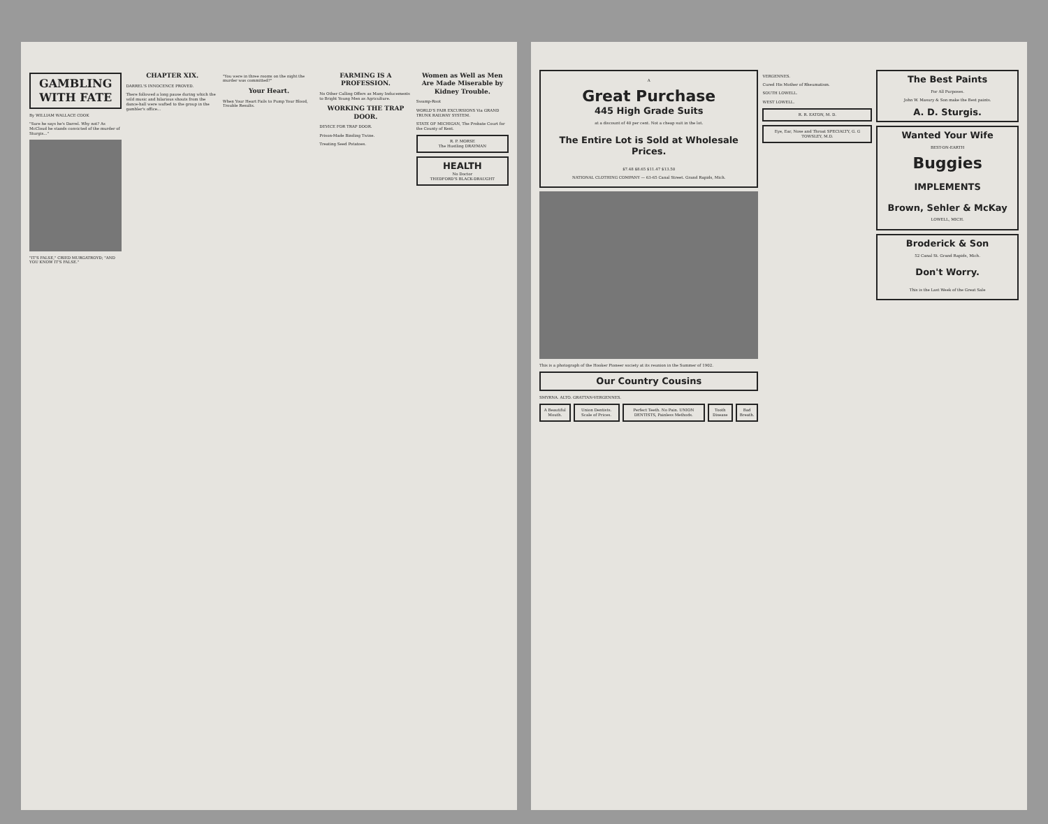GAMBLING WITH FATE
By WILLIAM WALLACE COOK
"Sure he says he's Darrel. Why not? As McCloud he stands convicted of the murder of Sturgis..."
"IT'S FALSE," CRIED MURGATROYD; "AND YOU KNOW IT'S FALSE."
CHAPTER XIX.
DARREL'S INNOCENCE PROVED.
There followed a long pause during which the wild music and hilarious shouts from the dance-hall were wafted to the group in the gambler's office...
"You were in three rooms on the night the murder was committed?"
Your Heart.
When Your Heart Fails to Pump Your Blood, Trouble Results.
FARMING IS A PROFESSION.
No Other Calling Offers as Many Inducements to Bright Young Men as Agriculture.
WORKING THE TRAP DOOR.
DEVICE FOR TRAP DOOR.
Prison-Made Binding Twine.
Treating Seed Potatoes.
Women as Well as Men Are Made Miserable by Kidney Trouble.
Swamp-Root
WORLD'S FAIR EXCURSIONS Via GRAND TRUNK RAILWAY SYSTEM.
STATE OF MICHIGAN, The Probate Court for the County of Kent.
R. P. MORSE
The Hustling DRAYMAN
HEALTH
No Doctor
THEDFORD'S BLACK-DRAUGHT
A
Great Purchase
445 High Grade Suits
at a discount of 40 per cent. Not a cheap suit in the lot.
The Entire Lot is Sold at Wholesale Prices.
$7.48 $8.65 $11.47 $13.50
NATIONAL CLOTHING COMPANY — 63-65 Canal Street. Grand Rapids, Mich.
This is a photograph of the Hooker Pioneer society at its reunion in the Summer of 1902.
Our Country Cousins
SMYRNA. ALTO. GRATTAN-VERGENNES.
A Beautiful Mouth. Union Dentists. Scale of Prices.
Perfect Teeth. No Pain. UNION DENTISTS, Painless Methods.
Tooth Disease Bad Breath.
VERGENNES.
Cured His Mother of Rheumatism.
SOUTH LOWELL.
WEST LOWELL.
R. R. EATON, M. D.
Eye, Ear, Nose and Throat SPECIALTY, G. G TOWSLEY, M.D.
The Best Paints
For All Purposes.
John W. Masury & Son make the Best paints.
A. D. Sturgis.
Wanted Your Wife
BEST-ON-EARTH
Buggies
IMPLEMENTS
Brown, Sehler & McKay
LOWELL, MICH.
Broderick & Son
52 Canal St. Grand Rapids, Mich.
Don't Worry.
This is the Last Week of the Great Sale